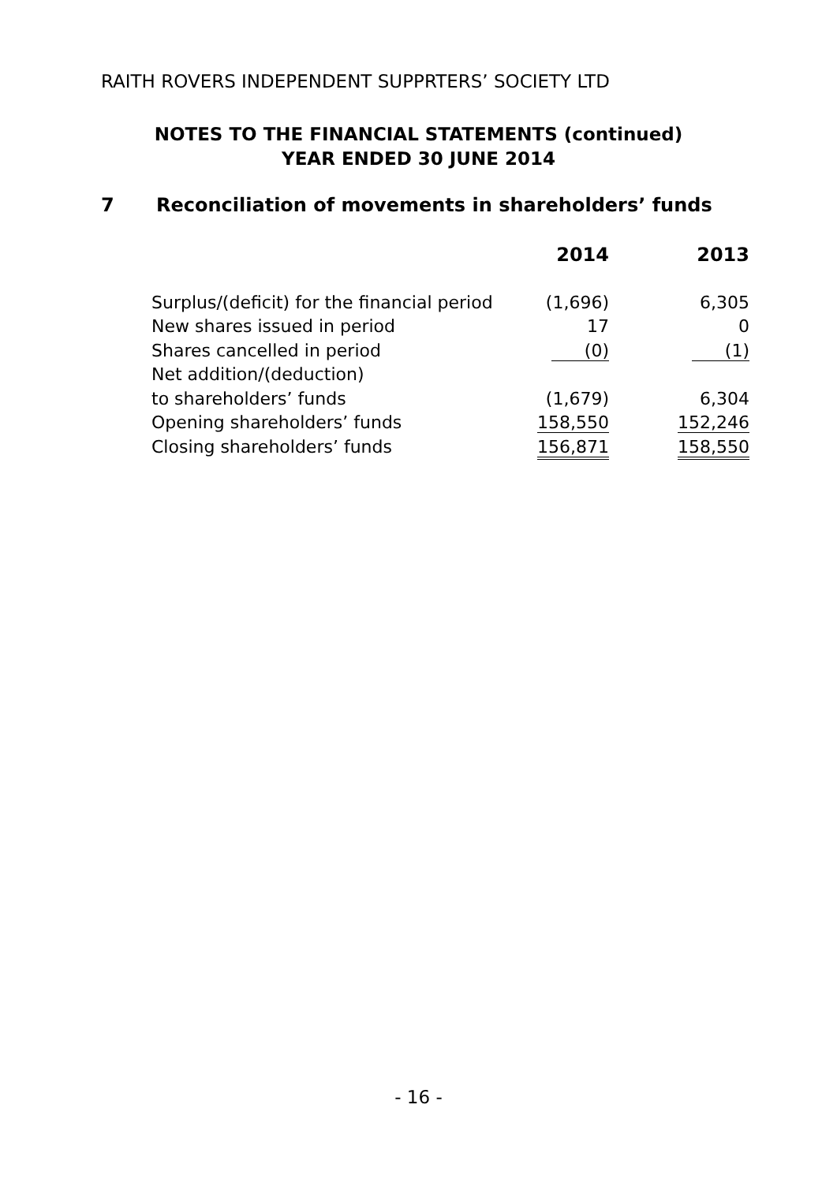RAITH ROVERS INDEPENDENT SUPPRTERS’ SOCIETY LTD
NOTES TO THE FINANCIAL STATEMENTS (continued)
YEAR ENDED 30 JUNE 2014
7 Reconciliation of movements in shareholders’ funds
| | 2014 | 2013 |
| --- | --- | --- |
| Surplus/(deficit) for the financial period | (1,696) | 6,305 |
| New shares issued in period | 17 | 0 |
| Shares cancelled in period | (0) | (1) |
| Net addition/(deduction) | | |
| to shareholders’ funds | (1,679) | 6,304 |
| Opening shareholders’ funds | 158,550 | 152,246 |
| Closing shareholders’ funds | 156,871 | 158,550 |
- 16 -